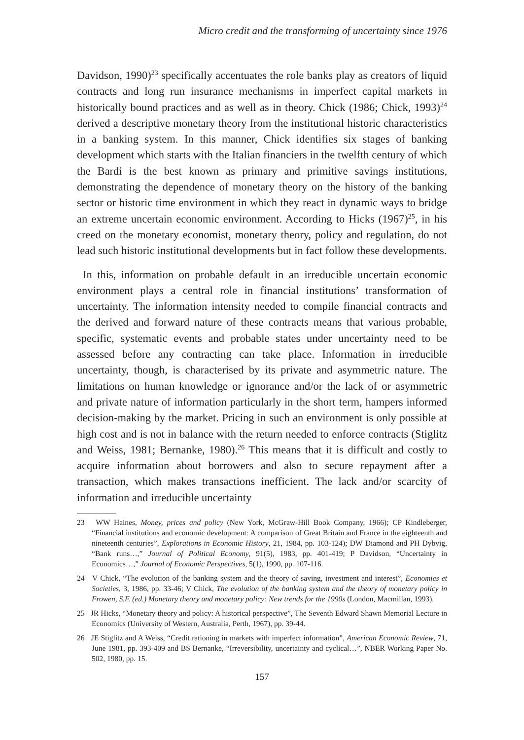Micro credit and the transforming of uncertainty since 1976
Davidson, 1990)<sup>23</sup> specifically accentuates the role banks play as creators of liquid contracts and long run insurance mechanisms in imperfect capital markets in historically bound practices and as well as in theory. Chick (1986; Chick, 1993)<sup>24</sup> derived a descriptive monetary theory from the institutional historic characteristics in a banking system. In this manner, Chick identifies six stages of banking development which starts with the Italian financiers in the twelfth century of which the Bardi is the best known as primary and primitive savings institutions, demonstrating the dependence of monetary theory on the history of the banking sector or historic time environment in which they react in dynamic ways to bridge an extreme uncertain economic environment. According to Hicks (1967)<sup>25</sup>, in his creed on the monetary economist, monetary theory, policy and regulation, do not lead such historic institutional developments but in fact follow these developments.
In this, information on probable default in an irreducible uncertain economic environment plays a central role in financial institutions’ transformation of uncertainty. The information intensity needed to compile financial contracts and the derived and forward nature of these contracts means that various probable, specific, systematic events and probable states under uncertainty need to be assessed before any contracting can take place. Information in irreducible uncertainty, though, is characterised by its private and asymmetric nature. The limitations on human knowledge or ignorance and/or the lack of or asymmetric and private nature of information particularly in the short term, hampers informed decision-making by the market. Pricing in such an environment is only possible at high cost and is not in balance with the return needed to enforce contracts (Stiglitz and Weiss, 1981; Bernanke, 1980).<sup>26</sup> This means that it is difficult and costly to acquire information about borrowers and also to secure repayment after a transaction, which makes transactions inefficient. The lack and/or scarcity of information and irreducible uncertainty
23 WW Haines, Money, prices and policy (New York, McGraw-Hill Book Company, 1966); CP Kindleberger, “Financial institutions and economic development: A comparison of Great Britain and France in the eighteenth and nineteenth centuries”, Explorations in Economic History, 21, 1984, pp. 103-124); DW Diamond and PH Dybvig, “Bank runs…,” Journal of Political Economy, 91(5), 1983, pp. 401-419; P Davidson, “Uncertainty in Economics…,” Journal of Economic Perspectives, 5(1), 1990, pp. 107-116.
24 V Chick, “The evolution of the banking system and the theory of saving, investment and interest”, Economies et Societies, 3, 1986, pp. 33-46; V Chick, The evolution of the banking system and the theory of monetary policy in Frowen, S.F. (ed.) Monetary theory and monetary policy: New trends for the 1990s (London, Macmillan, 1993).
25 JR Hicks, “Monetary theory and policy: A historical perspective”, The Seventh Edward Shawn Memorial Lecture in Economics (University of Western, Australia, Perth, 1967), pp. 39-44.
26 JE Stiglitz and A Weiss, “Credit rationing in markets with imperfect information”, American Economic Review, 71, June 1981, pp. 393-409 and BS Bernanke, “Irreversibility, uncertainty and cyclical…”, NBER Working Paper No. 502, 1980, pp. 15.
157